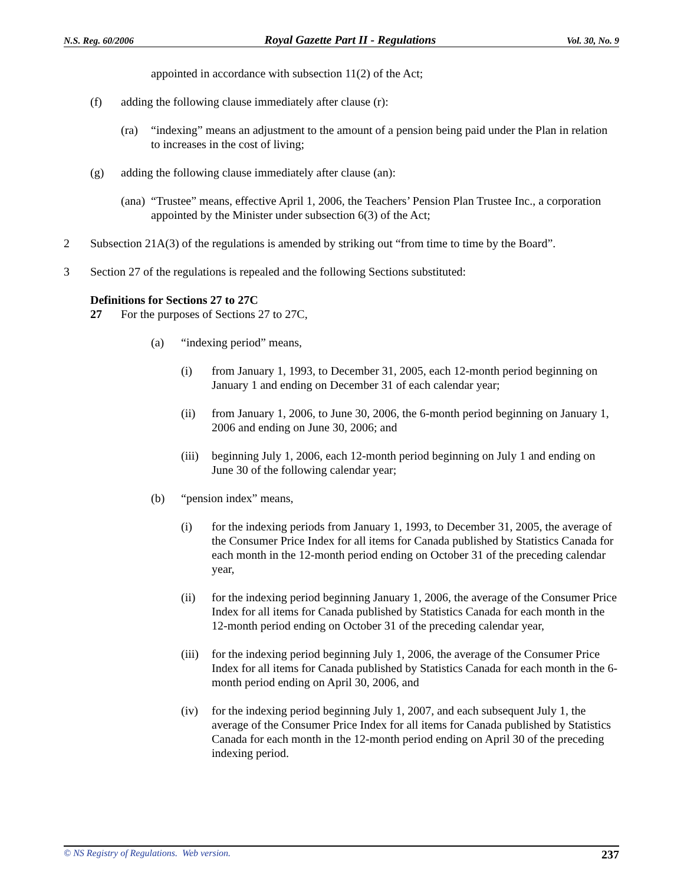N.S. Reg. 60/2006 Royal Gazette Part II - Regulations Vol. 30, No. 9
appointed in accordance with subsection 11(2) of the Act;
(f) adding the following clause immediately after clause (r):
(ra) “indexing” means an adjustment to the amount of a pension being paid under the Plan in relation to increases in the cost of living;
(g) adding the following clause immediately after clause (an):
(ana)
“Trustee” means, effective April 1, 2006, the Teachers’ Pension Plan Trustee Inc., a corporation appointed by the Minister under subsection 6(3) of the Act;
2 Subsection 21A(3) of the regulations is amended by striking out “from time to time by the Board”.
3 Section 27 of the regulations is repealed and the following Sections substituted:
Definitions for Sections 27 to 27C
27 For the purposes of Sections 27 to 27C,
(a) “indexing period” means,
(i) from January 1, 1993, to December 31, 2005, each 12-month period beginning on January 1 and ending on December 31 of each calendar year;
(ii) from January 1, 2006, to June 30, 2006, the 6-month period beginning on January 1, 2006 and ending on June 30, 2006; and
(iii)
beginning July 1, 2006, each 12-month period beginning on July 1 and ending on June 30 of the following calendar year;
(b) “pension index” means,
(i) for the indexing periods from January 1, 1993, to December 31, 2005, the average of the Consumer Price Index for all items for Canada published by Statistics Canada for each month in the 12-month period ending on October 31 of the preceding calendar year,
(ii) for the indexing period beginning January 1, 2006, the average of the Consumer Price Index for all items for Canada published by Statistics Canada for each month in the 12-month period ending on October 31 of the preceding calendar year,
(iii)
for the indexing period beginning July 1, 2006, the average of the Consumer Price Index for all items for Canada published by Statistics Canada for each month in the 6-month period ending on April 30, 2006, and
(iv) for the indexing period beginning July 1, 2007, and each subsequent July 1, the average of the Consumer Price Index for all items for Canada published by Statistics Canada for each month in the 12-month period ending on April 30 of the preceding indexing period.
© NS Registry of Regulations. Web version. 237